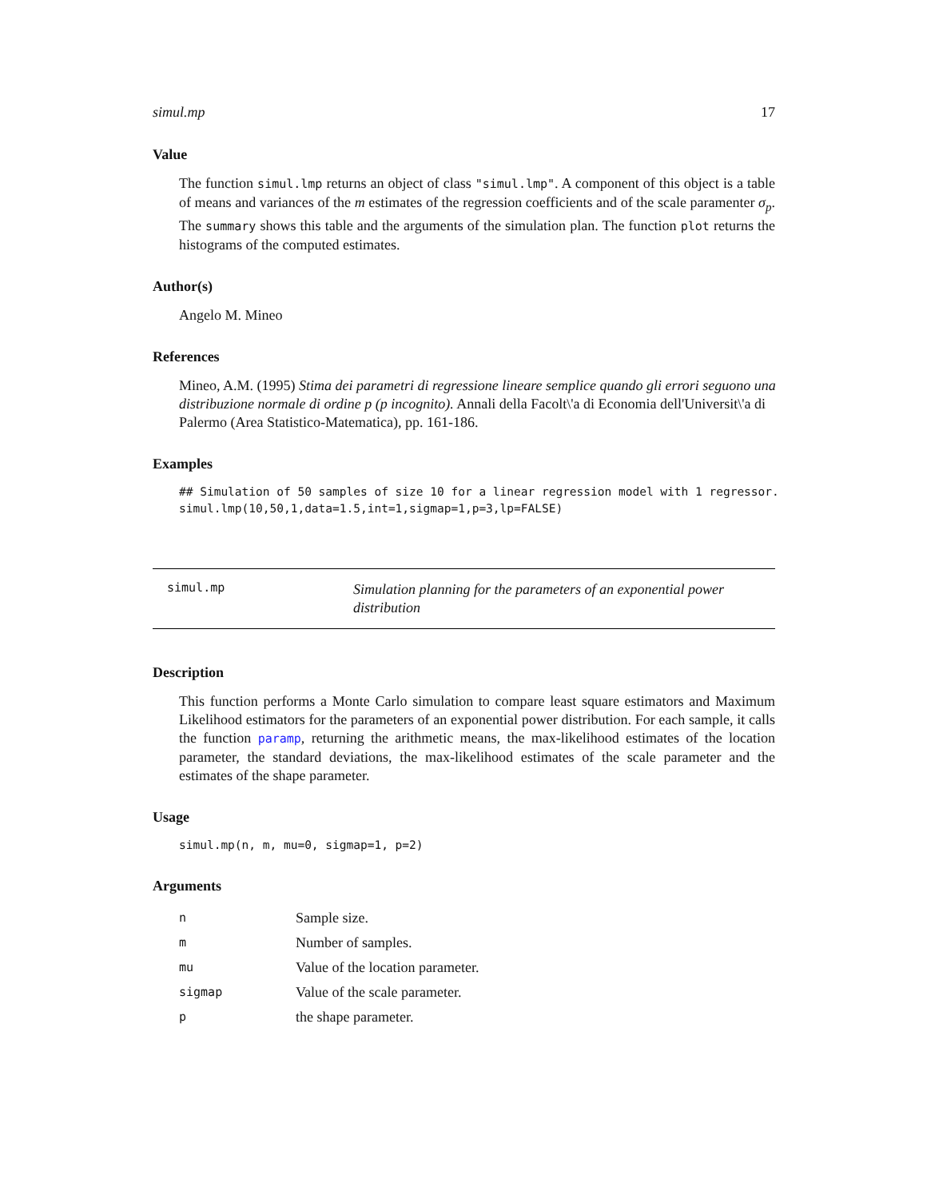simul.mp 17
Value
The function simul.lmp returns an object of class "simul.lmp". A component of this object is a table of means and variances of the m estimates of the regression coefficients and of the scale paramenter σ<sub>p</sub>. The summary shows this table and the arguments of the simulation plan. The function plot returns the histograms of the computed estimates.
Author(s)
Angelo M. Mineo
References
Mineo, A.M. (1995) Stima dei parametri di regressione lineare semplice quando gli errori seguono una distribuzione normale di ordine p (p incognito). Annali della Facolt\'a di Economia dell'Universit\'a di Palermo (Area Statistico-Matematica), pp. 161-186.
Examples
## Simulation of 50 samples of size 10 for a linear regression model with 1 regressor.
simul.lmp(10,50,1,data=1.5,int=1,sigmap=1,p=3,lp=FALSE)
simul.mp
Simulation planning for the parameters of an exponential power distribution
Description
This function performs a Monte Carlo simulation to compare least square estimators and Maximum Likelihood estimators for the parameters of an exponential power distribution. For each sample, it calls the function paramp, returning the arithmetic means, the max-likelihood estimates of the location parameter, the standard deviations, the max-likelihood estimates of the scale parameter and the estimates of the shape parameter.
Usage
simul.mp(n, m, mu=0, sigmap=1, p=2)
Arguments
| n | Sample size. |
| m | Number of samples. |
| mu | Value of the location parameter. |
| sigmap | Value of the scale parameter. |
| p | the shape parameter. |